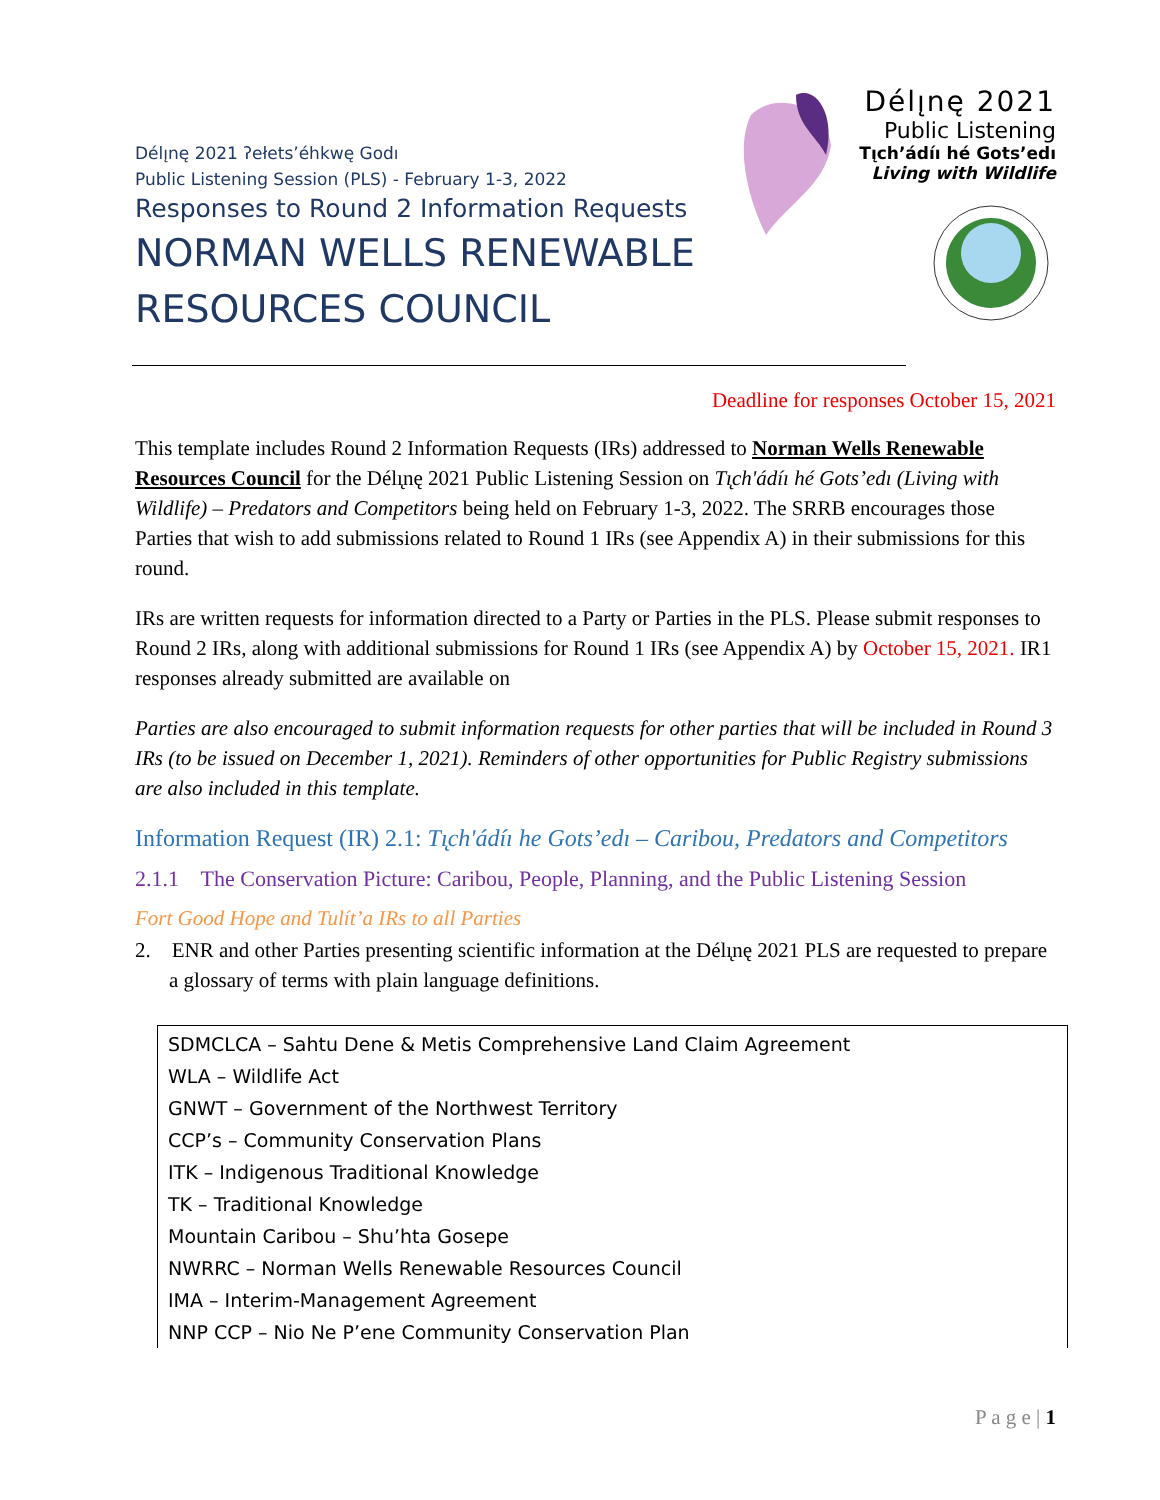Délı̨nę 2021 ʔełets’éhkwę Godı
Public Listening Session (PLS) - February 1-3, 2022
Responses to Round 2 Information Requests
NORMAN WELLS RENEWABLE
RESOURCES COUNCIL
Délı̨nę 2021
Public Listening
Tı̨ch’ádíı hé Gots’edı
Living with Wildlife
Deadline for responses October 15, 2021
This template includes Round 2 Information Requests (IRs) addressed to Norman Wells Renewable Resources Council for the Délı̨nę 2021 Public Listening Session on Tı̨ch'ádíı hé Gots’edı (Living with Wildlife) – Predators and Competitors being held on February 1-3, 2022. The SRRB encourages those Parties that wish to add submissions related to Round 1 IRs (see Appendix A) in their submissions for this round.
IRs are written requests for information directed to a Party or Parties in the PLS. Please submit responses to Round 2 IRs, along with additional submissions for Round 1 IRs (see Appendix A) by October 15, 2021. IR1 responses already submitted are available on
Parties are also encouraged to submit information requests for other parties that will be included in Round 3 IRs (to be issued on December 1, 2021). Reminders of other opportunities for Public Registry submissions are also included in this template.
Information Request (IR) 2.1: Tı̨ch'ádíı he Gots’edı – Caribou, Predators and Competitors
2.1.1 The Conservation Picture: Caribou, People, Planning, and the Public Listening Session
Fort Good Hope and Tulít’a IRs to all Parties
2. ENR and other Parties presenting scientific information at the Délı̨nę 2021 PLS are requested to prepare a glossary of terms with plain language definitions.
SDMCLCA – Sahtu Dene & Metis Comprehensive Land Claim Agreement
WLA – Wildlife Act
GNWT – Government of the Northwest Territory
CCP’s – Community Conservation Plans
ITK – Indigenous Traditional Knowledge
TK – Traditional Knowledge
Mountain Caribou – Shu’hta Gosepe
NWRRC – Norman Wells Renewable Resources Council
IMA – Interim-Management Agreement
NNP CCP – Nio Ne P’ene Community Conservation Plan
P a g e | 1